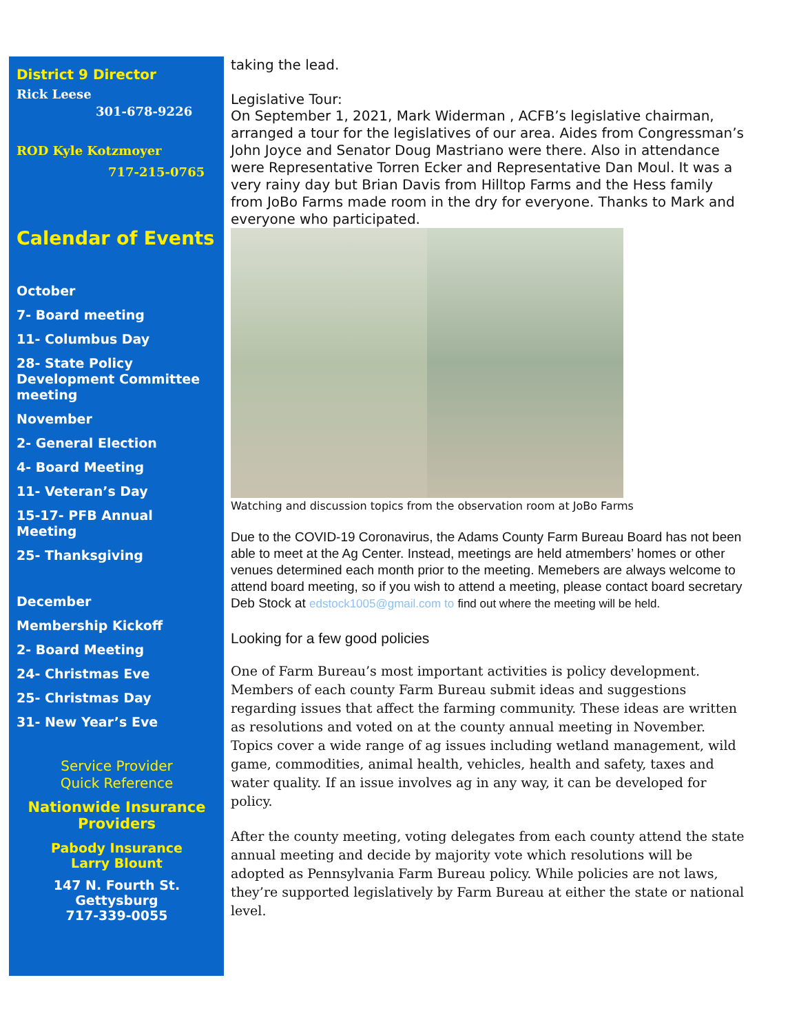District 9 Director
Rick Leese
301-678-9226
ROD Kyle Kotzmoyer
717-215-0765
Calendar of Events
October
7- Board meeting
11- Columbus Day
28- State Policy Development Committee meeting
November
2- General Election
4- Board Meeting
11- Veteran’s Day
15-17- PFB Annual Meeting
25- Thanksgiving
December
Membership Kickoff
2- Board Meeting
24- Christmas Eve
25- Christmas Day
31- New Year’s Eve
Service Provider
Quick Reference
Nationwide Insurance Providers
Pabody Insurance
Larry Blount
147 N. Fourth St.
Gettysburg
717-339-0055
taking the lead.
Legislative Tour:
On September 1, 2021, Mark Widerman , ACFB’s legislative chairman, arranged a tour for the legislatives of our area. Aides from Congressman’s John Joyce and Senator Doug Mastriano were there. Also in attendance were Representative Torren Ecker and Representative Dan Moul. It was a very rainy day but Brian Davis from Hilltop Farms and the Hess family from JoBo Farms made room in the dry for everyone. Thanks to Mark and everyone who participated.
Watching and discussion topics from the observation room at JoBo Farms
Due to the COVID-19 Coronavirus, the Adams County Farm Bureau Board has not been able to meet at the Ag Center. Instead, meetings are held atmembers’ homes or other venues determined each month prior to the meeting. Memebers are always welcome to attend board meeting, so if you wish to attend a meeting, please contact board secretary Deb Stock at edstock1005@gmail.com to find out where the meeting will be held.
Looking for a few good policies
One of Farm Bureau’s most important activities is policy development. Members of each county Farm Bureau submit ideas and suggestions regarding issues that affect the farming community. These ideas are written as resolutions and voted on at the county annual meeting in November. Topics cover a wide range of ag issues including wetland management, wild game, commodities, animal health, vehicles, health and safety, taxes and water quality. If an issue involves ag in any way, it can be developed for policy.
After the county meeting, voting delegates from each county attend the state annual meeting and decide by majority vote which resolutions will be adopted as Pennsylvania Farm Bureau policy. While policies are not laws, they’re supported legislatively by Farm Bureau at either the state or national level.